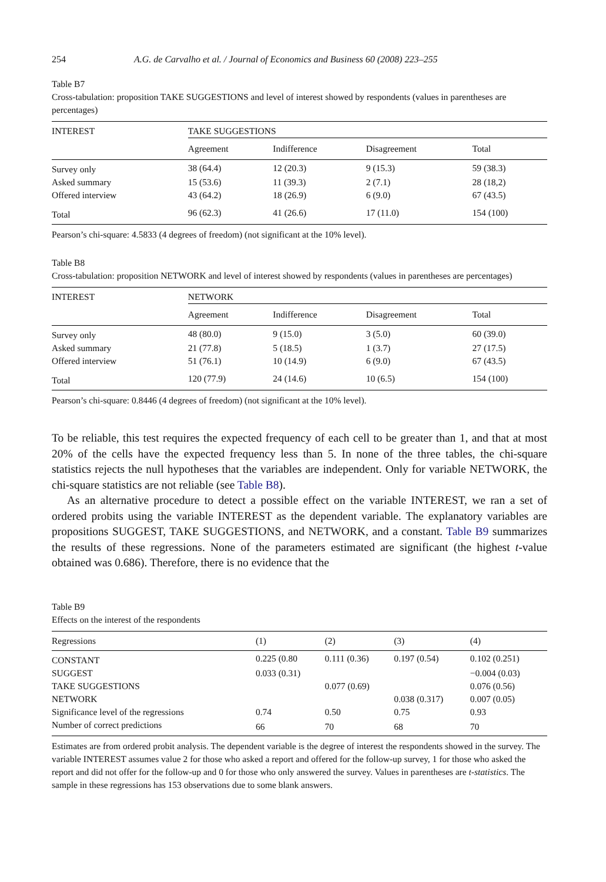254 A.G. de Carvalho et al. / Journal of Economics and Business 60 (2008) 223–255
Table B7
Cross-tabulation: proposition TAKE SUGGESTIONS and level of interest showed by respondents (values in parentheses are percentages)
| INTEREST | TAKE SUGGESTIONS | | | |
| --- | --- | --- | --- | --- |
| | Agreement | Indifference | Disagreement | Total |
| Survey only | 38 (64.4) | 12 (20.3) | 9 (15.3) | 59 (38.3) |
| Asked summary | 15 (53.6) | 11 (39.3) | 2 (7.1) | 28 (18,2) |
| Offered interview | 43 (64.2) | 18 (26.9) | 6 (9.0) | 67 (43.5) |
| Total | 96 (62.3) | 41 (26.6) | 17 (11.0) | 154 (100) |
Pearson’s chi-square: 4.5833 (4 degrees of freedom) (not significant at the 10% level).
Table B8
Cross-tabulation: proposition NETWORK and level of interest showed by respondents (values in parentheses are percentages)
| INTEREST | NETWORK | | | |
| --- | --- | --- | --- | --- |
| | Agreement | Indifference | Disagreement | Total |
| Survey only | 48 (80.0) | 9 (15.0) | 3 (5.0) | 60 (39.0) |
| Asked summary | 21 (77.8) | 5 (18.5) | 1 (3.7) | 27 (17.5) |
| Offered interview | 51 (76.1) | 10 (14.9) | 6 (9.0) | 67 (43.5) |
| Total | 120 (77.9) | 24 (14.6) | 10 (6.5) | 154 (100) |
Pearson’s chi-square: 0.8446 (4 degrees of freedom) (not significant at the 10% level).
To be reliable, this test requires the expected frequency of each cell to be greater than 1, and that at most 20% of the cells have the expected frequency less than 5. In none of the three tables, the chi-square statistics rejects the null hypotheses that the variables are independent. Only for variable NETWORK, the chi-square statistics are not reliable (see Table B8).
As an alternative procedure to detect a possible effect on the variable INTEREST, we ran a set of ordered probits using the variable INTEREST as the dependent variable. The explanatory variables are propositions SUGGEST, TAKE SUGGESTIONS, and NETWORK, and a constant. Table B9 summarizes the results of these regressions. None of the parameters estimated are significant (the highest t-value obtained was 0.686). Therefore, there is no evidence that the
Table B9
Effects on the interest of the respondents
| Regressions | (1) | (2) | (3) | (4) |
| --- | --- | --- | --- | --- |
| CONSTANT | 0.225 (0.80 | 0.111 (0.36) | 0.197 (0.54) | 0.102 (0.251) |
| SUGGEST | 0.033 (0.31) | | | −0.004 (0.03) |
| TAKE SUGGESTIONS | | 0.077 (0.69) | | 0.076 (0.56) |
| NETWORK | | | 0.038 (0.317) | 0.007 (0.05) |
| Significance level of the regressions | 0.74 | 0.50 | 0.75 | 0.93 |
| Number of correct predictions | 66 | 70 | 68 | 70 |
Estimates are from ordered probit analysis. The dependent variable is the degree of interest the respondents showed in the survey. The variable INTEREST assumes value 2 for those who asked a report and offered for the follow-up survey, 1 for those who asked the report and did not offer for the follow-up and 0 for those who only answered the survey. Values in parentheses are t-statistics. The sample in these regressions has 153 observations due to some blank answers.